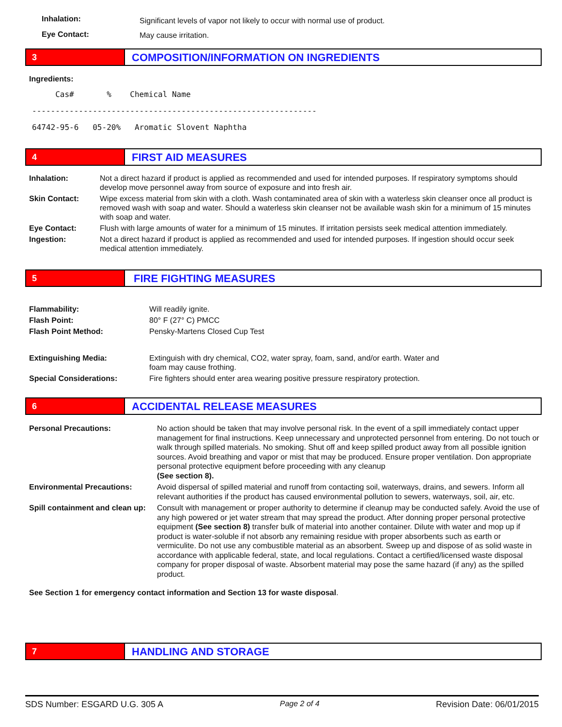| Inhalation: | Significant levels of vapor not likely to occur with normal use of product. |
| Eye Contact: | May cause irritation. |
3
COMPOSITION/INFORMATION ON INGREDIENTS
Ingredients:
Cas# % Chemical Name ------------------------------------------------------------- 64742-95-6 05-20% Aromatic Slovent Naphtha
4
FIRST AID MEASURES
| Inhalation: | Not a direct hazard if product is applied as recommended and used for intended purposes. If respiratory symptoms should develop move personnel away from source of exposure and into fresh air. |
| Skin Contact: | Wipe excess material from skin with a cloth. Wash contaminated area of skin with a waterless skin cleanser once all product is removed wash with soap and water. Should a waterless skin cleanser not be available wash skin for a minimum of 15 minutes with soap and water. |
| Eye Contact: | Flush with large amounts of water for a minimum of 15 minutes. If irritation persists seek medical attention immediately. |
| Ingestion: | Not a direct hazard if product is applied as recommended and used for intended purposes. If ingestion should occur seek medical attention immediately. |
5
FIRE FIGHTING MEASURES
| Flammability: | Will readily ignite. |
| Flash Point: | 80° F (27° C) PMCC |
| Flash Point Method: | Pensky-Martens Closed Cup Test |
| Extinguishing Media: | Extinguish with dry chemical, CO2, water spray, foam, sand, and/or earth. Water and foam may cause frothing. |
| Special Considerations: | Fire fighters should enter area wearing positive pressure respiratory protection. |
6
ACCIDENTAL RELEASE MEASURES
| Personal Precautions: | No action should be taken that may involve personal risk. In the event of a spill immediately contact upper management for final instructions. Keep unnecessary and unprotected personnel from entering. Do not touch or walk through spilled materials. No smoking. Shut off and keep spilled product away from all possible ignition sources. Avoid breathing and vapor or mist that may be produced. Ensure proper ventilation. Don appropriate personal protective equipment before proceeding with any cleanup (See section 8). |
| Environmental Precautions: | Avoid dispersal of spilled material and runoff from contacting soil, waterways, drains, and sewers. Inform all relevant authorities if the product has caused environmental pollution to sewers, waterways, soil, air, etc. |
| Spill containment and clean up: | Consult with management or proper authority to determine if cleanup may be conducted safely. Avoid the use of any high powered or jet water stream that may spread the product. After donning proper personal protective equipment (See section 8) transfer bulk of material into another container. Dilute with water and mop up if product is water-soluble if not absorb any remaining residue with proper absorbents such as earth or vermiculite. Do not use any combustible material as an absorbent. Sweep up and dispose of as solid waste in accordance with applicable federal, state, and local regulations. Contact a certified/licensed waste disposal company for proper disposal of waste. Absorbent material may pose the same hazard (if any) as the spilled product. |
See Section 1 for emergency contact information and Section 13 for waste disposal.
7
HANDLING AND STORAGE
SDS Number: ESGARD U.G. 305 A Page 2 of 4 Revision Date: 06/01/2015